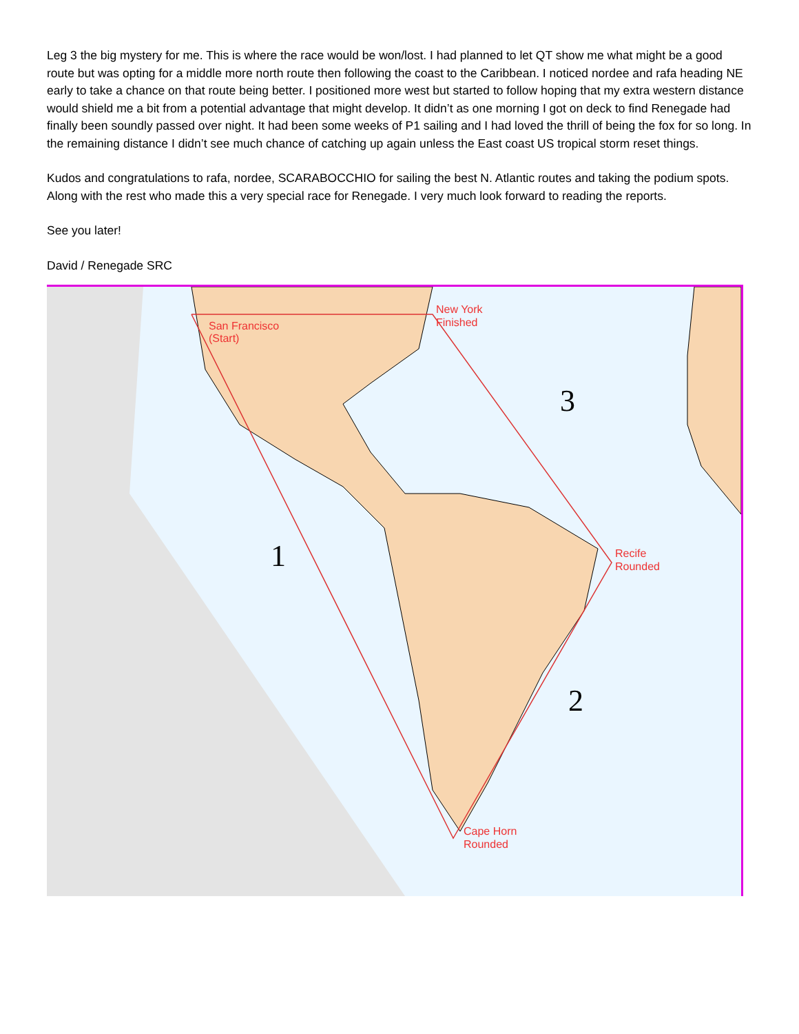Leg 3 the big mystery for me. This is where the race would be won/lost. I had planned to let QT show me what might be a good route but was opting for a middle more north route then following the coast to the Caribbean. I noticed nordee and rafa heading NE early to take a chance on that route being better. I positioned more west but started to follow hoping that my extra western distance would shield me a bit from a potential advantage that might develop. It didn’t as one morning I got on deck to find Renegade had finally been soundly passed over night. It had been some weeks of P1 sailing and I had loved the thrill of being the fox for so long. In the remaining distance I didn’t see much chance of catching up again unless the East coast US tropical storm reset things.
Kudos and congratulations to rafa, nordee, SCARABOCCHIO for sailing the best N. Atlantic routes and taking the podium spots. Along with the rest who made this a very special race for Renegade. I very much look forward to reading the reports.
See you later!
David / Renegade SRC
San Francisco
(Start)
New York
Finished
Recife
Rounded
Cape Horn
Rounded
3
1
2